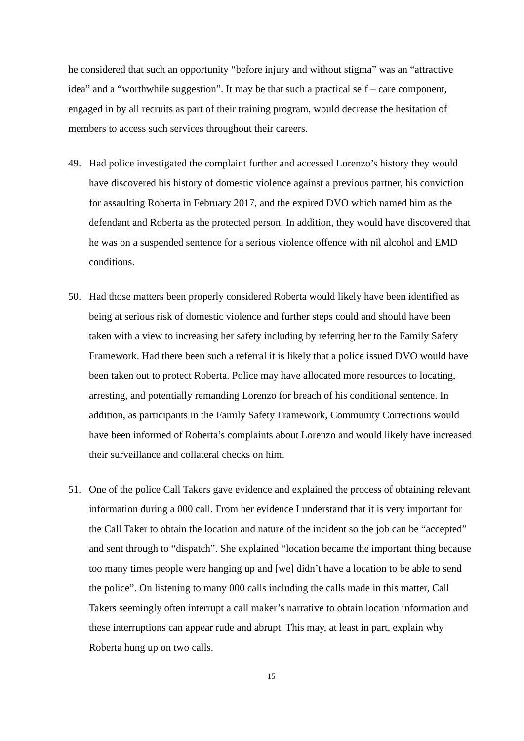he considered that such an opportunity “before injury and without stigma” was an “attractive idea” and a “worthwhile suggestion”. It may be that such a practical self – care component, engaged in by all recruits as part of their training program, would decrease the hesitation of members to access such services throughout their careers.
49. Had police investigated the complaint further and accessed Lorenzo’s history they would have discovered his history of domestic violence against a previous partner, his conviction for assaulting Roberta in February 2017, and the expired DVO which named him as the defendant and Roberta as the protected person. In addition, they would have discovered that he was on a suspended sentence for a serious violence offence with nil alcohol and EMD conditions.
50. Had those matters been properly considered Roberta would likely have been identified as being at serious risk of domestic violence and further steps could and should have been taken with a view to increasing her safety including by referring her to the Family Safety Framework. Had there been such a referral it is likely that a police issued DVO would have been taken out to protect Roberta. Police may have allocated more resources to locating, arresting, and potentially remanding Lorenzo for breach of his conditional sentence. In addition, as participants in the Family Safety Framework, Community Corrections would have been informed of Roberta’s complaints about Lorenzo and would likely have increased their surveillance and collateral checks on him.
51. One of the police Call Takers gave evidence and explained the process of obtaining relevant information during a 000 call. From her evidence I understand that it is very important for the Call Taker to obtain the location and nature of the incident so the job can be “accepted” and sent through to “dispatch”. She explained “location became the important thing because too many times people were hanging up and [we] didn’t have a location to be able to send the police”. On listening to many 000 calls including the calls made in this matter, Call Takers seemingly often interrupt a call maker’s narrative to obtain location information and these interruptions can appear rude and abrupt. This may, at least in part, explain why Roberta hung up on two calls.
15